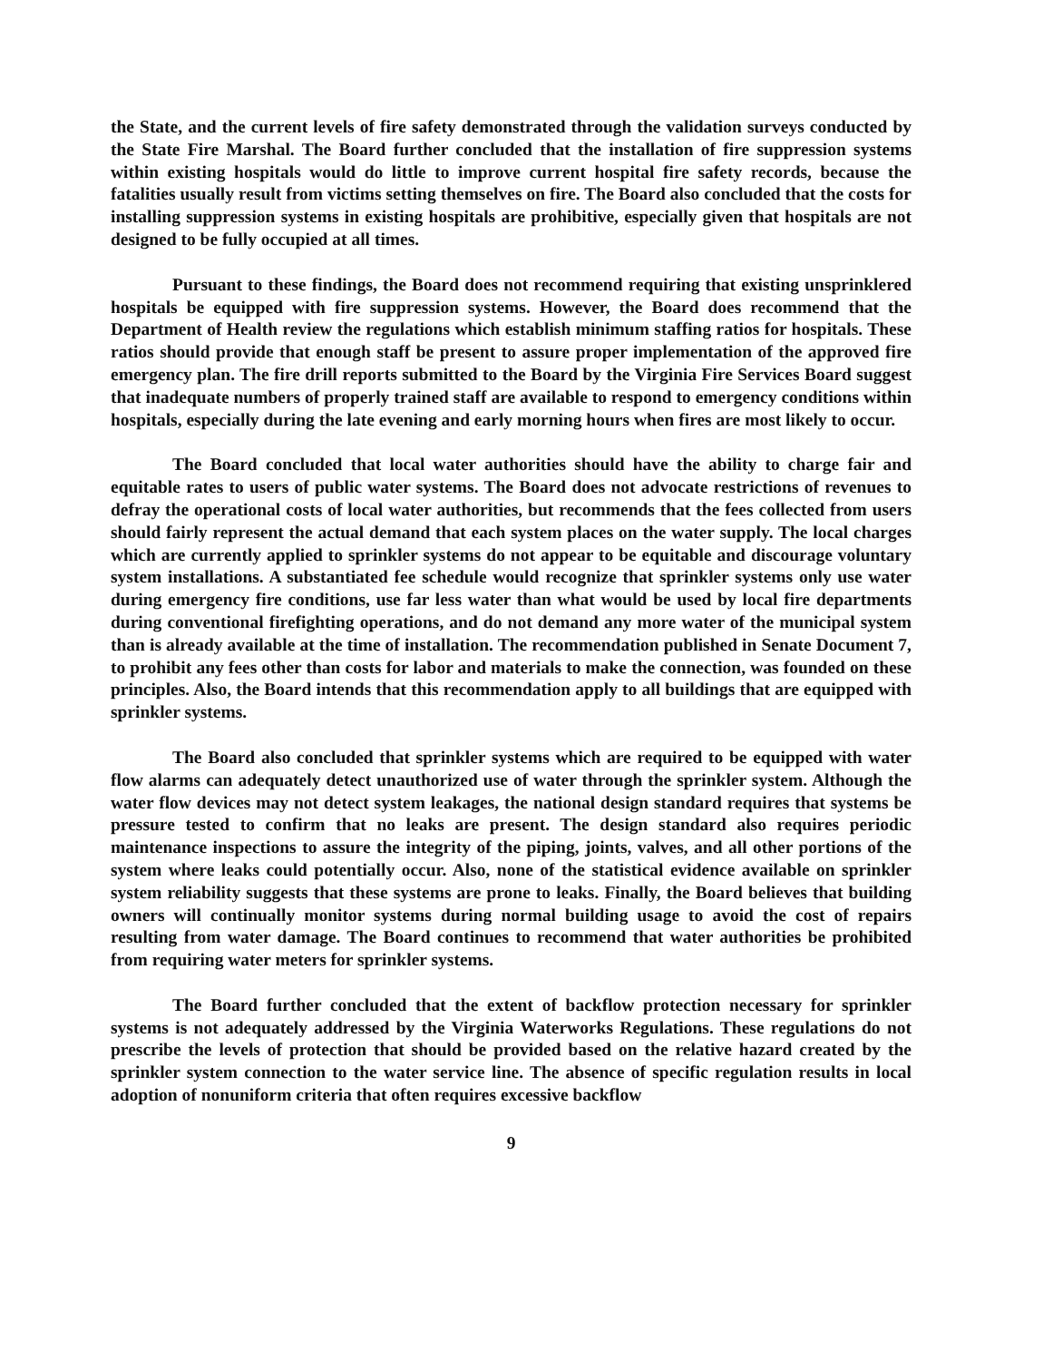the State, and the current levels of fire safety demonstrated through the validation surveys conducted by the State Fire Marshal. The Board further concluded that the installation of fire suppression systems within existing hospitals would do little to improve current hospital fire safety records, because the fatalities usually result from victims setting themselves on fire. The Board also concluded that the costs for installing suppression systems in existing hospitals are prohibitive, especially given that hospitals are not designed to be fully occupied at all times.
Pursuant to these findings, the Board does not recommend requiring that existing unsprinklered hospitals be equipped with fire suppression systems. However, the Board does recommend that the Department of Health review the regulations which establish minimum staffing ratios for hospitals. These ratios should provide that enough staff be present to assure proper implementation of the approved fire emergency plan. The fire drill reports submitted to the Board by the Virginia Fire Services Board suggest that inadequate numbers of properly trained staff are available to respond to emergency conditions within hospitals, especially during the late evening and early morning hours when fires are most likely to occur.
The Board concluded that local water authorities should have the ability to charge fair and equitable rates to users of public water systems. The Board does not advocate restrictions of revenues to defray the operational costs of local water authorities, but recommends that the fees collected from users should fairly represent the actual demand that each system places on the water supply. The local charges which are currently applied to sprinkler systems do not appear to be equitable and discourage voluntary system installations. A substantiated fee schedule would recognize that sprinkler systems only use water during emergency fire conditions, use far less water than what would be used by local fire departments during conventional firefighting operations, and do not demand any more water of the municipal system than is already available at the time of installation. The recommendation published in Senate Document 7, to prohibit any fees other than costs for labor and materials to make the connection, was founded on these principles. Also, the Board intends that this recommendation apply to all buildings that are equipped with sprinkler systems.
The Board also concluded that sprinkler systems which are required to be equipped with water flow alarms can adequately detect unauthorized use of water through the sprinkler system. Although the water flow devices may not detect system leakages, the national design standard requires that systems be pressure tested to confirm that no leaks are present. The design standard also requires periodic maintenance inspections to assure the integrity of the piping, joints, valves, and all other portions of the system where leaks could potentially occur. Also, none of the statistical evidence available on sprinkler system reliability suggests that these systems are prone to leaks. Finally, the Board believes that building owners will continually monitor systems during normal building usage to avoid the cost of repairs resulting from water damage. The Board continues to recommend that water authorities be prohibited from requiring water meters for sprinkler systems.
The Board further concluded that the extent of backflow protection necessary for sprinkler systems is not adequately addressed by the Virginia Waterworks Regulations. These regulations do not prescribe the levels of protection that should be provided based on the relative hazard created by the sprinkler system connection to the water service line. The absence of specific regulation results in local adoption of nonuniform criteria that often requires excessive backflow
9